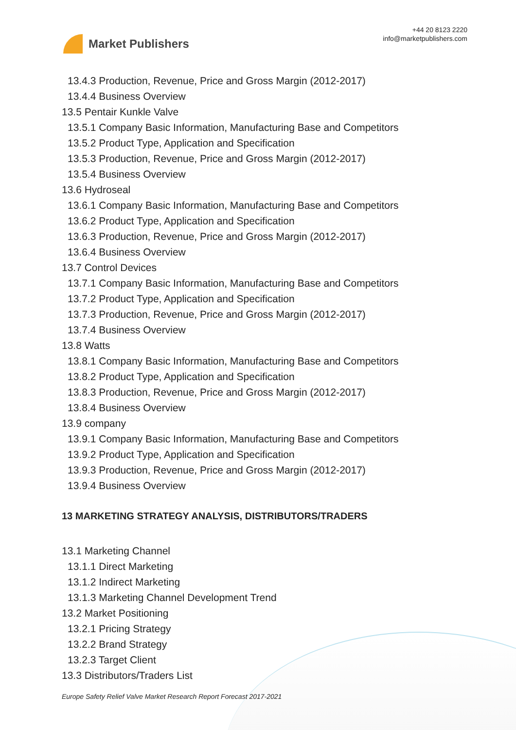Market Publishers
+44 20 8123 2220
info@marketpublishers.com
13.4.3 Production, Revenue, Price and Gross Margin (2012-2017)
13.4.4 Business Overview
13.5 Pentair Kunkle Valve
13.5.1 Company Basic Information, Manufacturing Base and Competitors
13.5.2 Product Type, Application and Specification
13.5.3 Production, Revenue, Price and Gross Margin (2012-2017)
13.5.4 Business Overview
13.6 Hydroseal
13.6.1 Company Basic Information, Manufacturing Base and Competitors
13.6.2 Product Type, Application and Specification
13.6.3 Production, Revenue, Price and Gross Margin (2012-2017)
13.6.4 Business Overview
13.7 Control Devices
13.7.1 Company Basic Information, Manufacturing Base and Competitors
13.7.2 Product Type, Application and Specification
13.7.3 Production, Revenue, Price and Gross Margin (2012-2017)
13.7.4 Business Overview
13.8 Watts
13.8.1 Company Basic Information, Manufacturing Base and Competitors
13.8.2 Product Type, Application and Specification
13.8.3 Production, Revenue, Price and Gross Margin (2012-2017)
13.8.4 Business Overview
13.9 company
13.9.1 Company Basic Information, Manufacturing Base and Competitors
13.9.2 Product Type, Application and Specification
13.9.3 Production, Revenue, Price and Gross Margin (2012-2017)
13.9.4 Business Overview
13 MARKETING STRATEGY ANALYSIS, DISTRIBUTORS/TRADERS
13.1 Marketing Channel
13.1.1 Direct Marketing
13.1.2 Indirect Marketing
13.1.3 Marketing Channel Development Trend
13.2 Market Positioning
13.2.1 Pricing Strategy
13.2.2 Brand Strategy
13.2.3 Target Client
13.3 Distributors/Traders List
Europe Safety Relief Valve Market Research Report Forecast 2017-2021